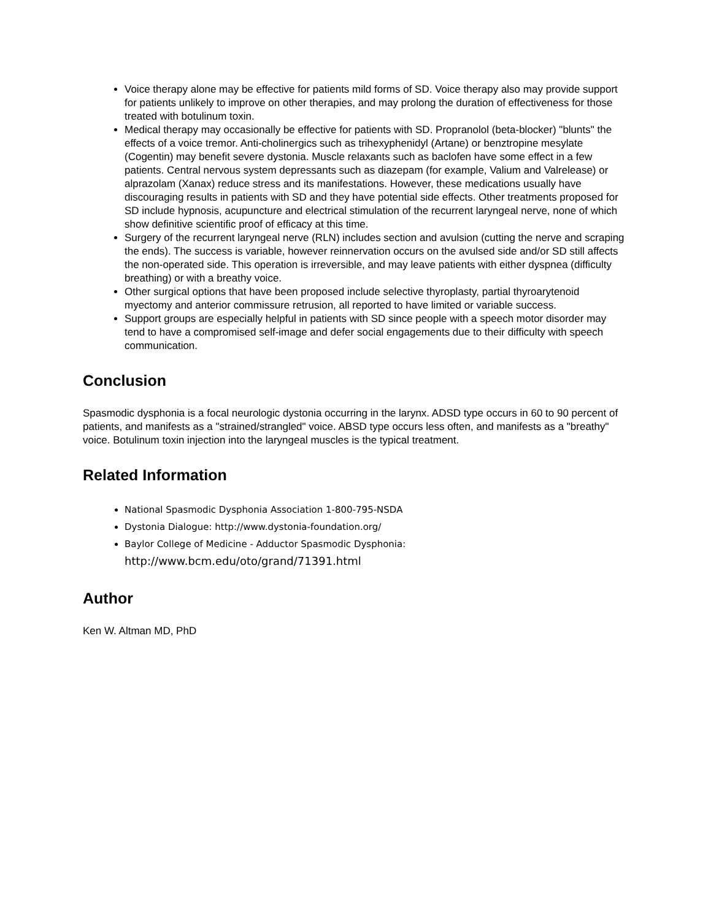Voice therapy alone may be effective for patients mild forms of SD. Voice therapy also may provide support for patients unlikely to improve on other therapies, and may prolong the duration of effectiveness for those treated with botulinum toxin.
Medical therapy may occasionally be effective for patients with SD. Propranolol (beta-blocker) "blunts" the effects of a voice tremor. Anti-cholinergics such as trihexyphenidyl (Artane) or benztropine mesylate (Cogentin) may benefit severe dystonia. Muscle relaxants such as baclofen have some effect in a few patients. Central nervous system depressants such as diazepam (for example, Valium and Valrelease) or alprazolam (Xanax) reduce stress and its manifestations. However, these medications usually have discouraging results in patients with SD and they have potential side effects. Other treatments proposed for SD include hypnosis, acupuncture and electrical stimulation of the recurrent laryngeal nerve, none of which show definitive scientific proof of efficacy at this time.
Surgery of the recurrent laryngeal nerve (RLN) includes section and avulsion (cutting the nerve and scraping the ends). The success is variable, however reinnervation occurs on the avulsed side and/or SD still affects the non-operated side. This operation is irreversible, and may leave patients with either dyspnea (difficulty breathing) or with a breathy voice.
Other surgical options that have been proposed include selective thyroplasty, partial thyroarytenoid myectomy and anterior commissure retrusion, all reported to have limited or variable success.
Support groups are especially helpful in patients with SD since people with a speech motor disorder may tend to have a compromised self-image and defer social engagements due to their difficulty with speech communication.
Conclusion
Spasmodic dysphonia is a focal neurologic dystonia occurring in the larynx. ADSD type occurs in 60 to 90 percent of patients, and manifests as a "strained/strangled" voice. ABSD type occurs less often, and manifests as a "breathy" voice. Botulinum toxin injection into the laryngeal muscles is the typical treatment.
Related Information
National Spasmodic Dysphonia Association 1-800-795-NSDA
Dystonia Dialogue: http://www.dystonia-foundation.org/
Baylor College of Medicine - Adductor Spasmodic Dysphonia:
http://www.bcm.edu/oto/grand/71391.html
Author
Ken W. Altman MD, PhD